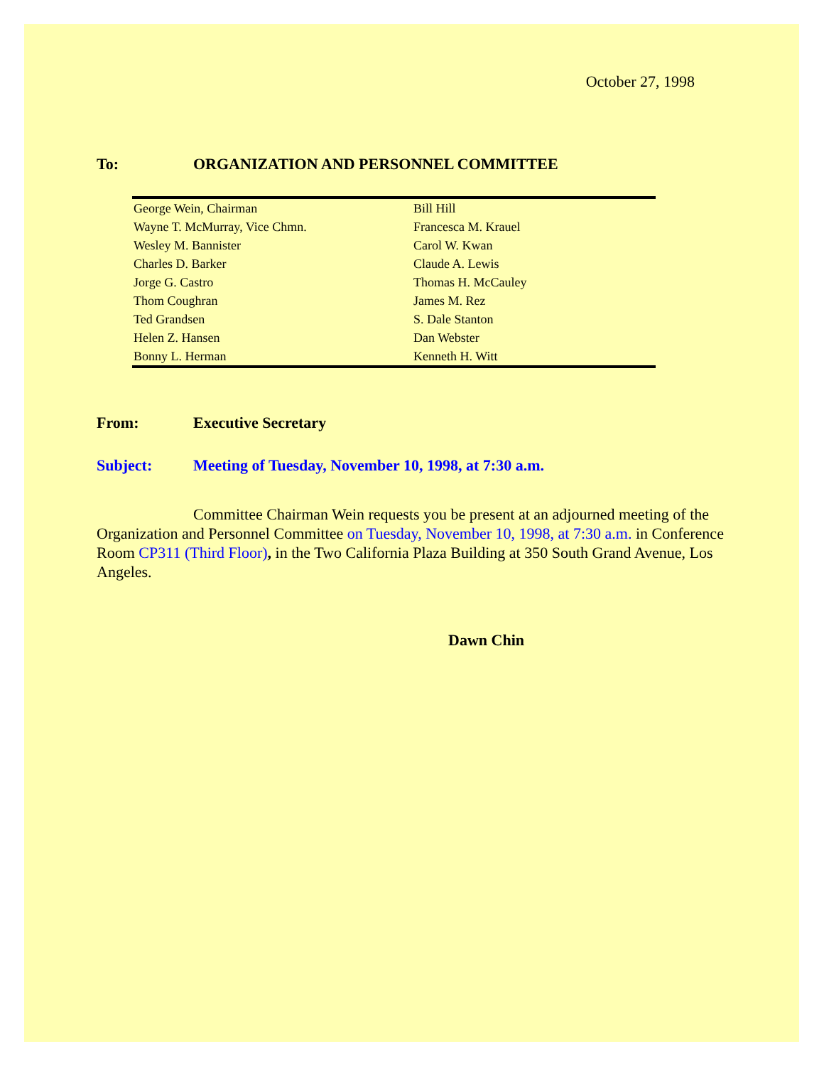October 27, 1998
To: ORGANIZATION AND PERSONNEL COMMITTEE
| George Wein, Chairman | Bill Hill |
| Wayne T. McMurray, Vice Chmn. | Francesca M. Krauel |
| Wesley M. Bannister | Carol W. Kwan |
| Charles D. Barker | Claude A. Lewis |
| Jorge G. Castro | Thomas H. McCauley |
| Thom Coughran | James M. Rez |
| Ted Grandsen | S. Dale Stanton |
| Helen Z. Hansen | Dan Webster |
| Bonny L. Herman | Kenneth H. Witt |
From: Executive Secretary
Subject: Meeting of Tuesday, November 10, 1998, at 7:30 a.m.
Committee Chairman Wein requests you be present at an adjourned meeting of the Organization and Personnel Committee on Tuesday, November 10, 1998, at 7:30 a.m. in Conference Room CP311 (Third Floor), in the Two California Plaza Building at 350 South Grand Avenue, Los Angeles.
Dawn Chin